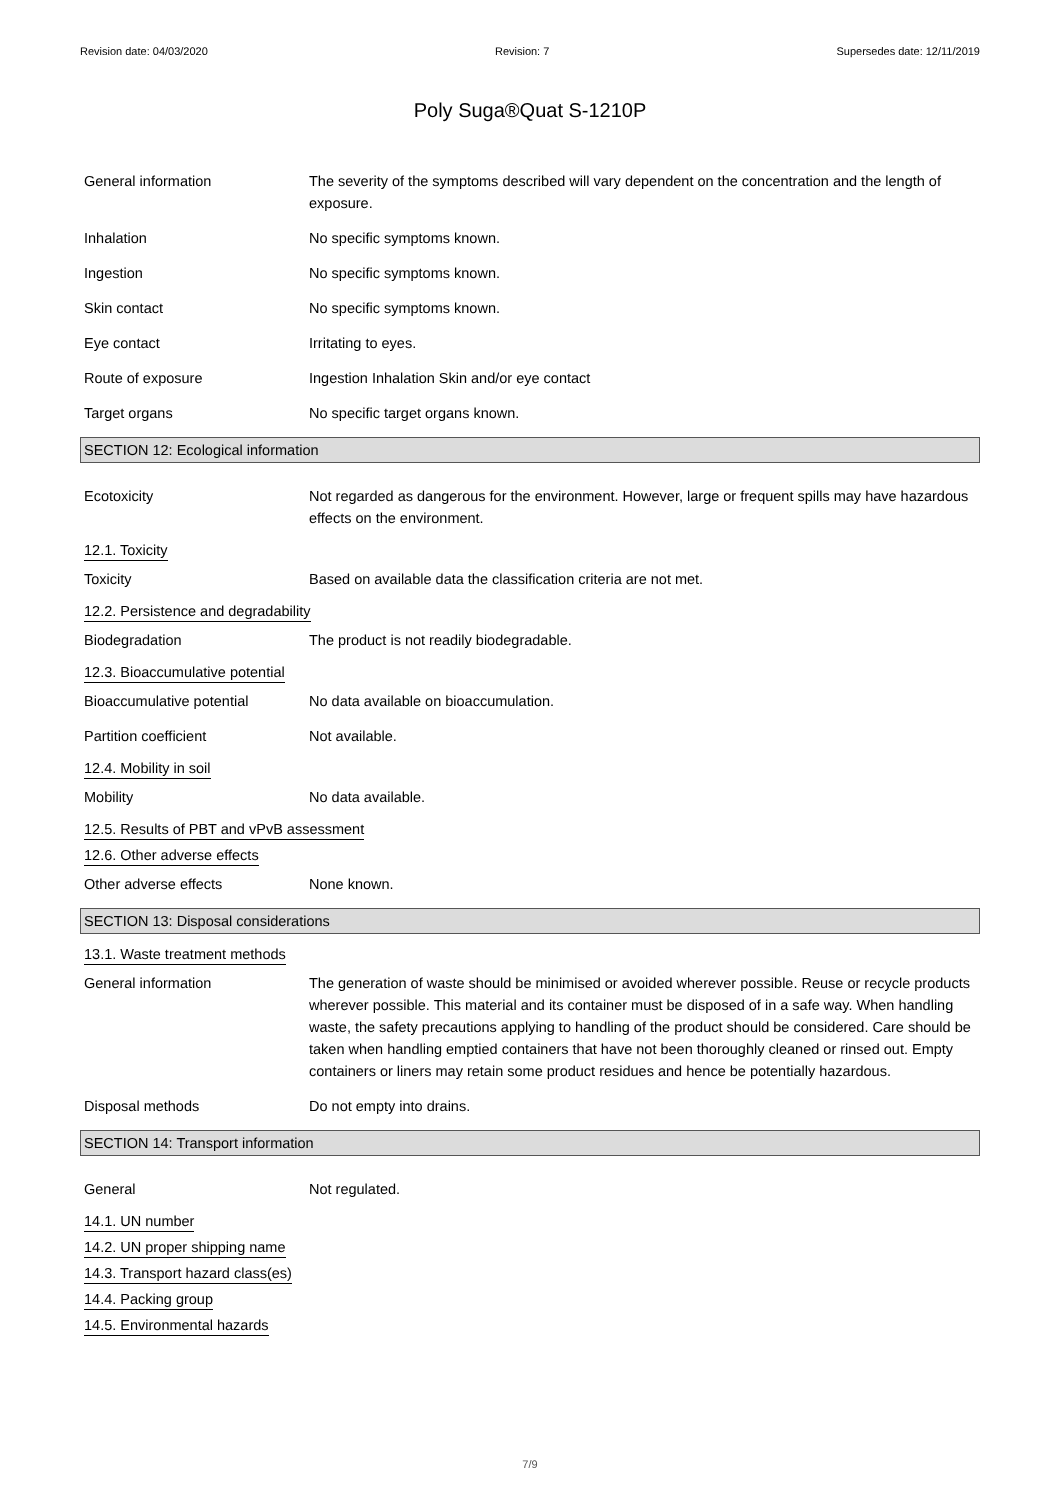Revision date: 04/03/2020 Revision: 7 Supersedes date: 12/11/2019
Poly Suga®Quat S-1210P
General information The severity of the symptoms described will vary dependent on the concentration and the length of exposure.
Inhalation No specific symptoms known.
Ingestion No specific symptoms known.
Skin contact No specific symptoms known.
Eye contact Irritating to eyes.
Route of exposure Ingestion Inhalation Skin and/or eye contact
Target organs No specific target organs known.
SECTION 12: Ecological information
Ecotoxicity Not regarded as dangerous for the environment. However, large or frequent spills may have hazardous effects on the environment.
12.1. Toxicity
Toxicity Based on available data the classification criteria are not met.
12.2. Persistence and degradability
Biodegradation The product is not readily biodegradable.
12.3. Bioaccumulative potential
Bioaccumulative potential No data available on bioaccumulation.
Partition coefficient Not available.
12.4. Mobility in soil
Mobility No data available.
12.5. Results of PBT and vPvB assessment
12.6. Other adverse effects
Other adverse effects None known.
SECTION 13: Disposal considerations
13.1. Waste treatment methods
General information The generation of waste should be minimised or avoided wherever possible. Reuse or recycle products wherever possible. This material and its container must be disposed of in a safe way. When handling waste, the safety precautions applying to handling of the product should be considered. Care should be taken when handling emptied containers that have not been thoroughly cleaned or rinsed out. Empty containers or liners may retain some product residues and hence be potentially hazardous.
Disposal methods Do not empty into drains.
SECTION 14: Transport information
General Not regulated.
14.1. UN number
14.2. UN proper shipping name
14.3. Transport hazard class(es)
14.4. Packing group
14.5. Environmental hazards
7/9